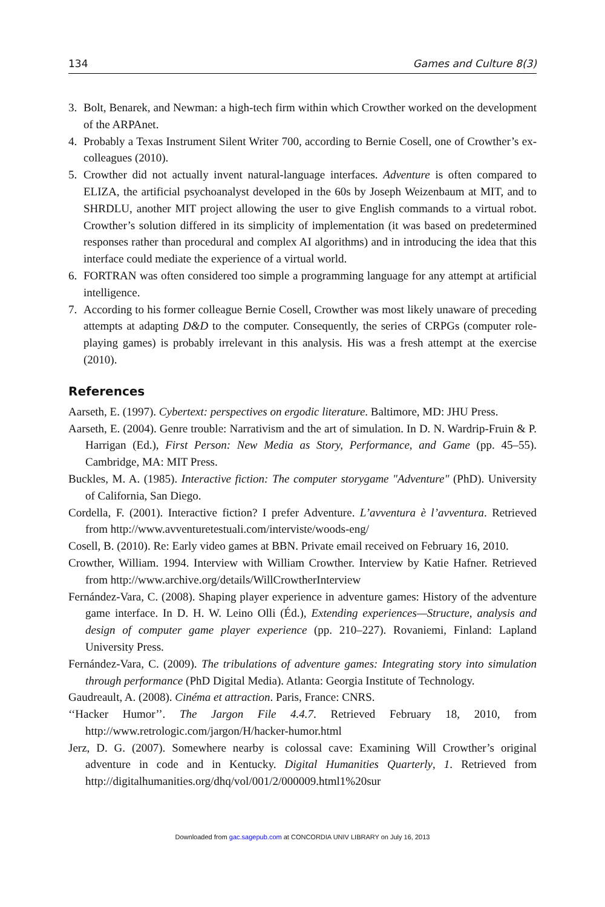134 Games and Culture 8(3)
3. Bolt, Benarek, and Newman: a high-tech firm within which Crowther worked on the development of the ARPAnet.
4. Probably a Texas Instrument Silent Writer 700, according to Bernie Cosell, one of Crowther’s ex-colleagues (2010).
5. Crowther did not actually invent natural-language interfaces. Adventure is often compared to ELIZA, the artificial psychoanalyst developed in the 60s by Joseph Weizenbaum at MIT, and to SHRDLU, another MIT project allowing the user to give English commands to a virtual robot. Crowther’s solution differed in its simplicity of implementation (it was based on predetermined responses rather than procedural and complex AI algorithms) and in introducing the idea that this interface could mediate the experience of a virtual world.
6. FORTRAN was often considered too simple a programming language for any attempt at artificial intelligence.
7. According to his former colleague Bernie Cosell, Crowther was most likely unaware of preceding attempts at adapting D&D to the computer. Consequently, the series of CRPGs (computer role-playing games) is probably irrelevant in this analysis. His was a fresh attempt at the exercise (2010).
References
Aarseth, E. (1997). Cybertext: perspectives on ergodic literature. Baltimore, MD: JHU Press.
Aarseth, E. (2004). Genre trouble: Narrativism and the art of simulation. In D. N. Wardrip-Fruin & P. Harrigan (Ed.), First Person: New Media as Story, Performance, and Game (pp. 45–55). Cambridge, MA: MIT Press.
Buckles, M. A. (1985). Interactive fiction: The computer storygame "Adventure" (PhD). University of California, San Diego.
Cordella, F. (2001). Interactive fiction? I prefer Adventure. L’avventura è l’avventura. Retrieved from http://www.avventuretestuali.com/interviste/woods-eng/
Cosell, B. (2010). Re: Early video games at BBN. Private email received on February 16, 2010.
Crowther, William. 1994. Interview with William Crowther. Interview by Katie Hafner. Retrieved from http://www.archive.org/details/WillCrowtherInterview
Fernández-Vara, C. (2008). Shaping player experience in adventure games: History of the adventure game interface. In D. H. W. Leino Olli (Éd.), Extending experiences—Structure, analysis and design of computer game player experience (pp. 210–227). Rovaniemi, Finland: Lapland University Press.
Fernández-Vara, C. (2009). The tribulations of adventure games: Integrating story into simulation through performance (PhD Digital Media). Atlanta: Georgia Institute of Technology.
Gaudreault, A. (2008). Cinéma et attraction. Paris, France: CNRS.
‘‘Hacker Humor’’. The Jargon File 4.4.7. Retrieved February 18, 2010, from http://www.retrologic.com/jargon/H/hacker-humor.html
Jerz, D. G. (2007). Somewhere nearby is colossal cave: Examining Will Crowther’s original adventure in code and in Kentucky. Digital Humanities Quarterly, 1. Retrieved from http://digitalhumanities.org/dhq/vol/001/2/000009.html1%20sur
Downloaded from gac.sagepub.com at CONCORDIA UNIV LIBRARY on July 16, 2013